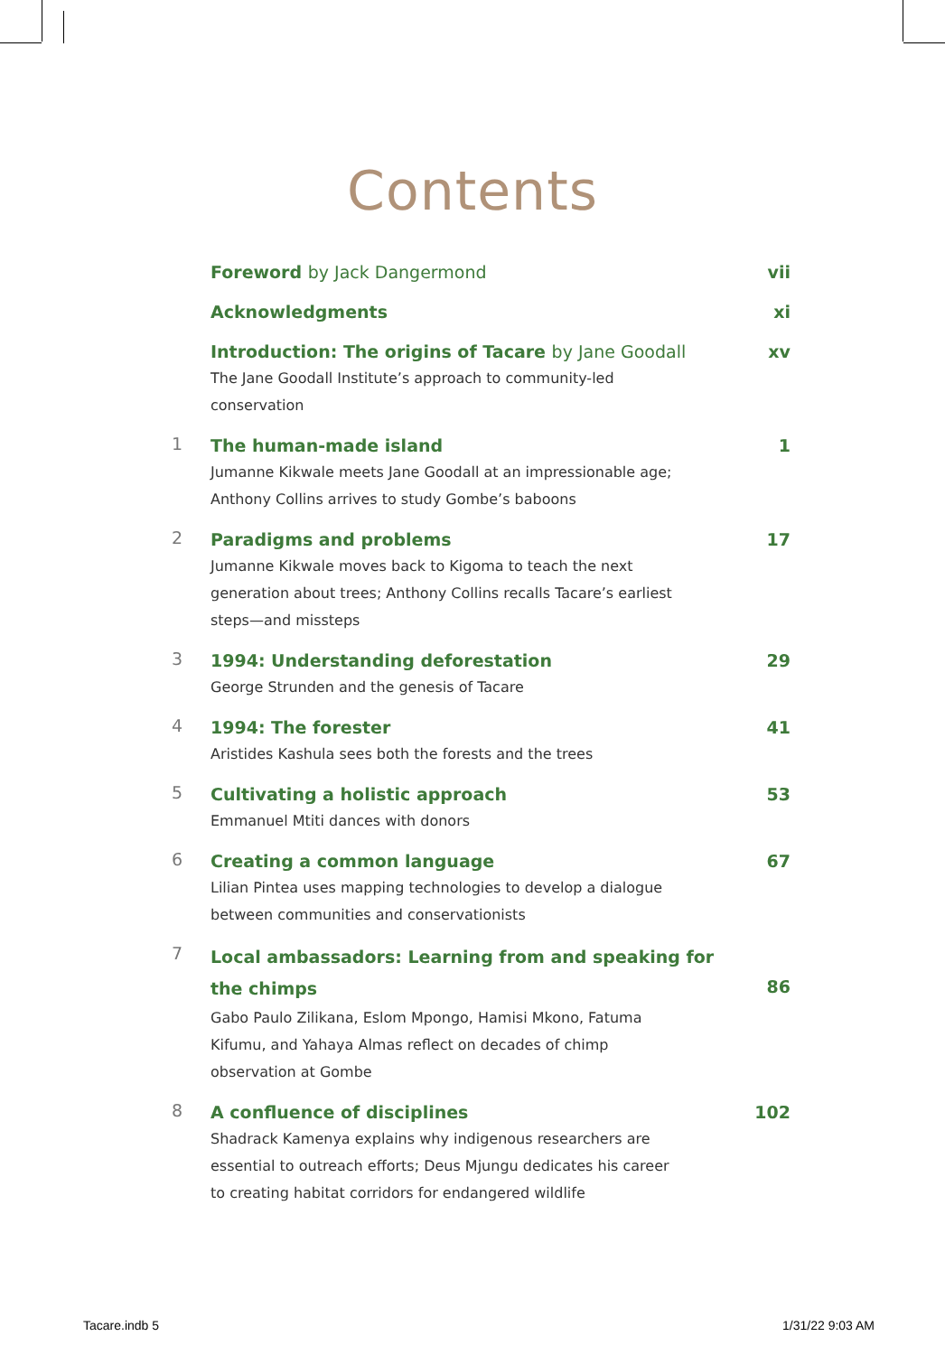Contents
Foreword by Jack Dangermond vii
Acknowledgments xi
Introduction: The origins of Tacare by Jane Goodall
The Jane Goodall Institute’s approach to community-led conservation
xv
1
The human-made island
Jumanne Kikwale meets Jane Goodall at an impressionable age; Anthony Collins arrives to study Gombe’s baboons
1
2
Paradigms and problems
Jumanne Kikwale moves back to Kigoma to teach the next generation about trees; Anthony Collins recalls Tacare’s earliest steps—and missteps
17
3
1994: Understanding deforestation
George Strunden and the genesis of Tacare
29
4
1994: The forester
Aristides Kashula sees both the forests and the trees
41
5
Cultivating a holistic approach
Emmanuel Mtiti dances with donors
53
6
Creating a common language
Lilian Pintea uses mapping technologies to develop a dialogue between communities and conservationists
67
7
Local ambassadors: Learning from and speaking for the chimps
Gabo Paulo Zilikana, Eslom Mpongo, Hamisi Mkono, Fatuma Kifumu, and Yahaya Almas reflect on decades of chimp observation at Gombe
86
8
A confluence of disciplines
Shadrack Kamenya explains why indigenous researchers are essential to outreach efforts; Deus Mjungu dedicates his career to creating habitat corridors for endangered wildlife
102
Tacare.indb 5 1/31/22 9:03 AM